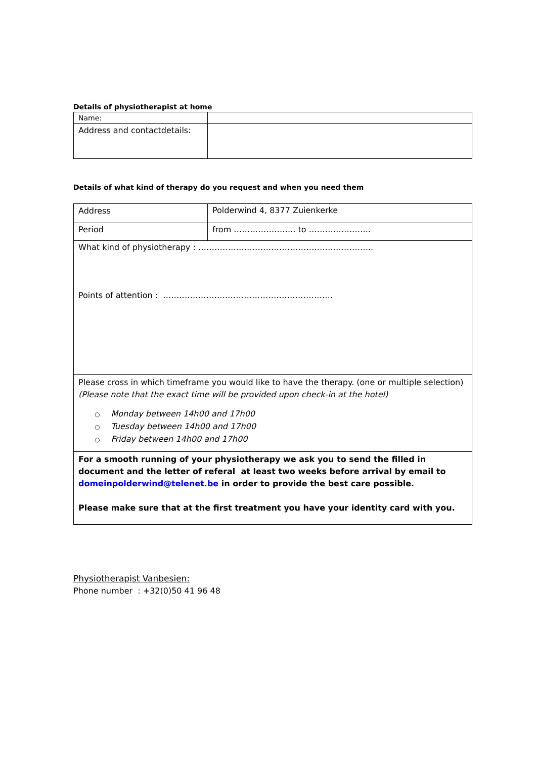Details of physiotherapist at home
| Name: | |
| Address and contactdetails: | |
Details of what kind of therapy do you request and when you need them
| Address | Polderwind 4, 8377 Zuienkerke |
| Period | from ………………….. to ………………….. |
| What kind of physiotherapy : ……………………………………………………….. Points of attention : ……………………………………………………… | |
| Please cross in which timeframe you would like to have the therapy. (one or multiple selection) (Please note that the exact time will be provided upon check-in at the hotel) ○ Monday between 14h00 and 17h00 ○ Tuesday between 14h00 and 17h00 ○ Friday between 14h00 and 17h00 | |
| For a smooth running of your physiotherapy we ask you to send the filled in document and the letter of referal at least two weeks before arrival by email to domeinpolderwind@telenet.be in order to provide the best care possible. Please make sure that at the first treatment you have your identity card with you. | |
Physiotherapist Vanbesien:
Phone number : +32(0)50 41 96 48